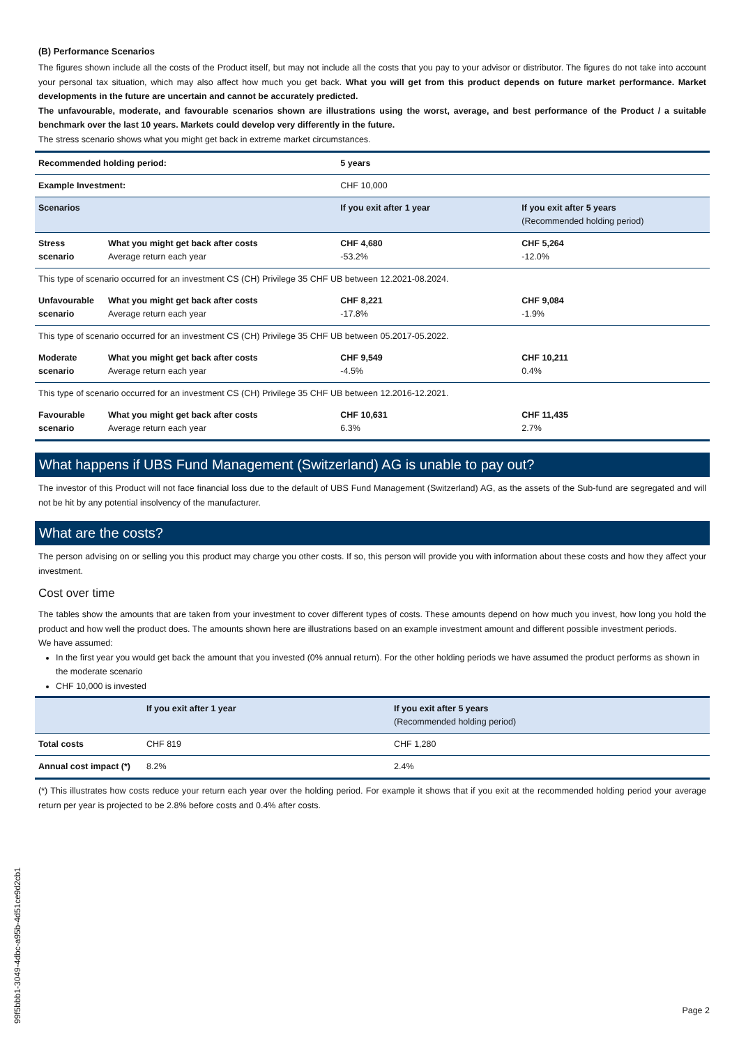(B) Performance Scenarios
The figures shown include all the costs of the Product itself, but may not include all the costs that you pay to your advisor or distributor. The figures do not take into account your personal tax situation, which may also affect how much you get back. What you will get from this product depends on future market performance. Market developments in the future are uncertain and cannot be accurately predicted.
The unfavourable, moderate, and favourable scenarios shown are illustrations using the worst, average, and best performance of the Product / a suitable benchmark over the last 10 years. Markets could develop very differently in the future.
The stress scenario shows what you might get back in extreme market circumstances.
| Recommended holding period: | | 5 years | |
| Example Investment: | | CHF 10,000 | |
| Scenarios | | If you exit after 1 year | If you exit after 5 years (Recommended holding period) |
| Stress scenario | What you might get back after costs Average return each year | CHF 4,680 -53.2% | CHF 5,264 -12.0% |
| This type of scenario occurred for an investment CS (CH) Privilege 35 CHF UB between 12.2021-08.2024. | | | |
| Unfavourable scenario | What you might get back after costs Average return each year | CHF 8,221 -17.8% | CHF 9,084 -1.9% |
| This type of scenario occurred for an investment CS (CH) Privilege 35 CHF UB between 05.2017-05.2022. | | | |
| Moderate scenario | What you might get back after costs Average return each year | CHF 9,549 -4.5% | CHF 10,211 0.4% |
| This type of scenario occurred for an investment CS (CH) Privilege 35 CHF UB between 12.2016-12.2021. | | | |
| Favourable scenario | What you might get back after costs Average return each year | CHF 10,631 6.3% | CHF 11,435 2.7% |
What happens if UBS Fund Management (Switzerland) AG is unable to pay out?
The investor of this Product will not face financial loss due to the default of UBS Fund Management (Switzerland) AG, as the assets of the Sub-fund are segregated and will not be hit by any potential insolvency of the manufacturer.
What are the costs?
The person advising on or selling you this product may charge you other costs. If so, this person will provide you with information about these costs and how they affect your investment.
Cost over time
The tables show the amounts that are taken from your investment to cover different types of costs. These amounts depend on how much you invest, how long you hold the product and how well the product does. The amounts shown here are illustrations based on an example investment amount and different possible investment periods.
We have assumed:
In the first year you would get back the amount that you invested (0% annual return). For the other holding periods we have assumed the product performs as shown in the moderate scenario
CHF 10,000 is invested
| | If you exit after 1 year | If you exit after 5 years (Recommended holding period) |
| --- | --- | --- |
| Total costs | CHF 819 | CHF 1,280 |
| Annual cost impact (*) | 8.2% | 2.4% |
(*) This illustrates how costs reduce your return each year over the holding period. For example it shows that if you exit at the recommended holding period your average return per year is projected to be 2.8% before costs and 0.4% after costs.
99f5bbb1-3049-4dbc-a95b-4d51ce9d2cb1
Page 2